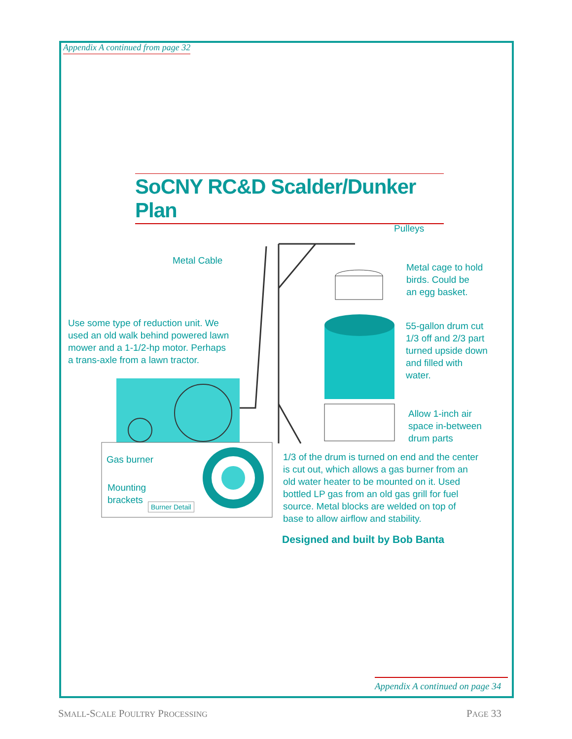Appendix A continued from page 32
SoCNY RC&D Scalder/Dunker Plan
Pulleys
Metal Cable
Metal cage to hold
birds. Could be
an egg basket.
Use some type of reduction unit. We
used an old walk behind powered lawn
mower and a 1-1/2-hp motor. Perhaps
a trans-axle from a lawn tractor.
55-gallon drum cut
1/3 off and 2/3 part
turned upside down
and filled with
water.
Allow 1-inch air
space in-between
drum parts
Gas burner
Mounting
brackets
Burner Detail
1/3 of the drum is turned on end and the center
is cut out, which allows a gas burner from an
old water heater to be mounted on it. Used
bottled LP gas from an old gas grill for fuel
source. Metal blocks are welded on top of
base to allow airflow and stability.
Designed and built by Bob Banta
Appendix A continued on page 34
SMALL-SCALE POULTRY PROCESSING PAGE 33